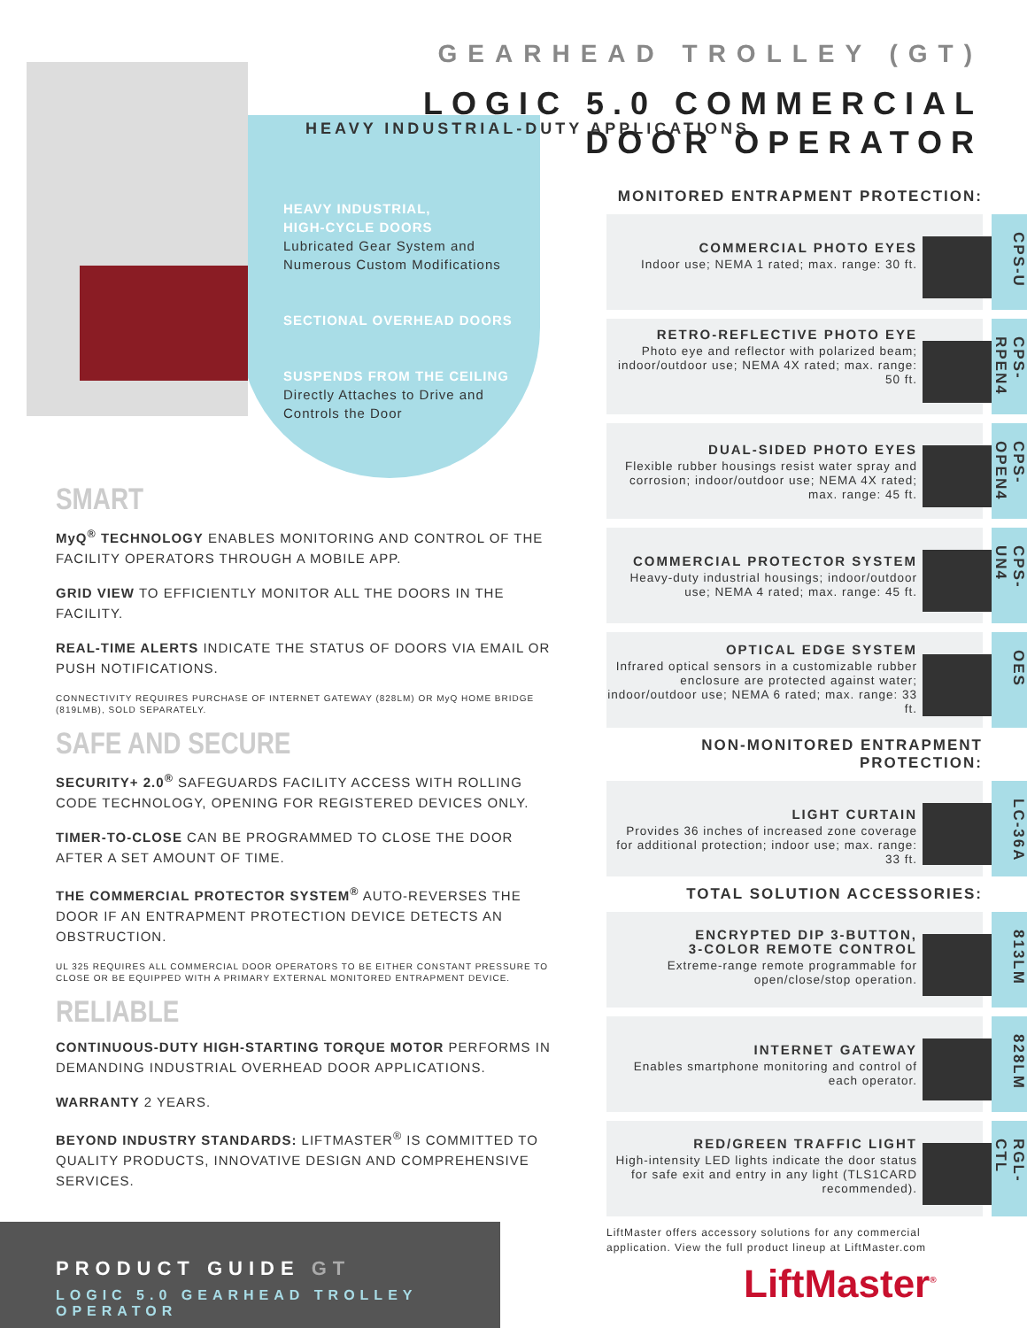GEARHEAD TROLLEY (GT)
LOGIC 5.0 COMMERCIAL
DOOR OPERATOR
HEAVY INDUSTRIAL-DUTY APPLICATIONS
HEAVY INDUSTRIAL,
HIGH-CYCLE DOORS
Lubricated Gear System and Numerous Custom Modifications
SECTIONAL OVERHEAD DOORS
SUSPENDS FROM THE CEILING
Directly Attaches to Drive and Controls the Door
SMART
MyQ<sup>®</sup> TECHNOLOGY ENABLES MONITORING AND CONTROL OF THE FACILITY OPERATORS THROUGH A MOBILE APP.
GRID VIEW TO EFFICIENTLY MONITOR ALL THE DOORS IN THE FACILITY.
REAL-TIME ALERTS INDICATE THE STATUS OF DOORS VIA EMAIL OR PUSH NOTIFICATIONS.
CONNECTIVITY REQUIRES PURCHASE OF INTERNET GATEWAY (828LM) OR MyQ HOME BRIDGE (819LMB), SOLD SEPARATELY.
SAFE AND SECURE
SECURITY+ 2.0<sup>®</sup> SAFEGUARDS FACILITY ACCESS WITH ROLLING CODE TECHNOLOGY, OPENING FOR REGISTERED DEVICES ONLY.
TIMER-TO-CLOSE CAN BE PROGRAMMED TO CLOSE THE DOOR AFTER A SET AMOUNT OF TIME.
THE COMMERCIAL PROTECTOR SYSTEM<sup>®</sup> AUTO-REVERSES THE DOOR IF AN ENTRAPMENT PROTECTION DEVICE DETECTS AN OBSTRUCTION.
UL 325 REQUIRES ALL COMMERCIAL DOOR OPERATORS TO BE EITHER CONSTANT PRESSURE TO CLOSE OR BE EQUIPPED WITH A PRIMARY EXTERNAL MONITORED ENTRAPMENT DEVICE.
RELIABLE
CONTINUOUS-DUTY HIGH-STARTING TORQUE MOTOR PERFORMS IN DEMANDING INDUSTRIAL OVERHEAD DOOR APPLICATIONS.
WARRANTY 2 YEARS.
BEYOND INDUSTRY STANDARDS: LIFTMASTER<sup>®</sup> IS COMMITTED TO QUALITY PRODUCTS, INNOVATIVE DESIGN AND COMPREHENSIVE SERVICES.
MONITORED ENTRAPMENT PROTECTION:
COMMERCIAL PHOTO EYES
Indoor use; NEMA 1 rated; max. range: 30 ft.
CPS-U
RETRO-REFLECTIVE PHOTO EYE
Photo eye and reflector with polarized beam; indoor/outdoor use; NEMA 4X rated; max. range: 50 ft.
CPS-RPEN4
DUAL-SIDED PHOTO EYES
Flexible rubber housings resist water spray and corrosion; indoor/outdoor use; NEMA 4X rated; max. range: 45 ft.
CPS-OPEN4
COMMERCIAL PROTECTOR SYSTEM
Heavy-duty industrial housings; indoor/outdoor use; NEMA 4 rated; max. range: 45 ft.
CPS-UN4
OPTICAL EDGE SYSTEM
Infrared optical sensors in a customizable rubber enclosure are protected against water; indoor/outdoor use; NEMA 6 rated; max. range: 33 ft.
OES
NON-MONITORED ENTRAPMENT PROTECTION:
LIGHT CURTAIN
Provides 36 inches of increased zone coverage for additional protection; indoor use; max. range: 33 ft.
LC-36A
TOTAL SOLUTION ACCESSORIES:
ENCRYPTED DIP 3-BUTTON,
3-COLOR REMOTE CONTROL
Extreme-range remote programmable for open/close/stop operation.
813LM
INTERNET GATEWAY
Enables smartphone monitoring and control of each operator.
828LM
RED/GREEN TRAFFIC LIGHT
High-intensity LED lights indicate the door status for safe exit and entry in any light (TLS1CARD recommended).
RGL-CTL
LiftMaster offers accessory solutions for any commercial application. View the full product lineup at LiftMaster.com
PRODUCT GUIDE GT
LOGIC 5.0 GEARHEAD TROLLEY OPERATOR
LiftMaster<sup>®</sup>